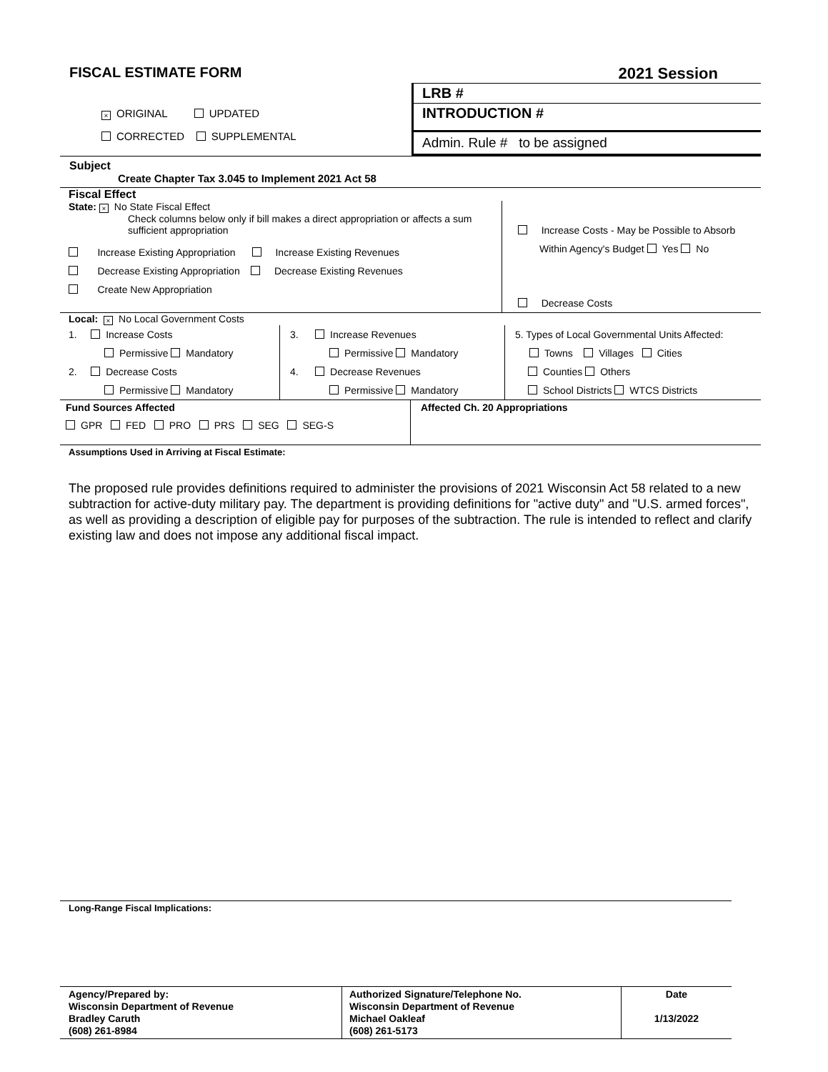FISCAL ESTIMATE FORM 2021 Session
× ORIGINAL UPDATED
CORRECTED SUPPLEMENTAL
LRB #
INTRODUCTION #
Admin. Rule # to be assigned
Subject
Create Chapter Tax 3.045 to Implement 2021 Act 58
Fiscal Effect
State: × No State Fiscal Effect
Check columns below only if bill makes a direct appropriation or affects a sum sufficient appropriation
Increase Existing Appropriation Increase Existing Revenues
Decrease Existing Appropriation Decrease Existing Revenues
Create New Appropriation
Increase Costs - May be Possible to Absorb
Within Agency's Budget Yes No
Decrease Costs
Local: × No Local Government Costs
1. Increase Costs
Permissive Mandatory
2. Decrease Costs
Permissive Mandatory
3. Increase Revenues
Permissive Mandatory
4. Decrease Revenues
Permissive Mandatory
5. Types of Local Governmental Units Affected:
Towns Villages Cities
Counties Others
School Districts WTCS Districts
Fund Sources Affected
GPR FED PRO PRS SEG SEG-S
Affected Ch. 20 Appropriations
Assumptions Used in Arriving at Fiscal Estimate:
The proposed rule provides definitions required to administer the provisions of 2021 Wisconsin Act 58 related to a new subtraction for active-duty military pay. The department is providing definitions for "active duty" and "U.S. armed forces", as well as providing a description of eligible pay for purposes of the subtraction. The rule is intended to reflect and clarify existing law and does not impose any additional fiscal impact.
Long-Range Fiscal Implications:
Agency/Prepared by:
Wisconsin Department of Revenue
Bradley Caruth
(608) 261-8984
Authorized Signature/Telephone No.
Wisconsin Department of Revenue
Michael Oakleaf
(608) 261-5173
Date
1/13/2022